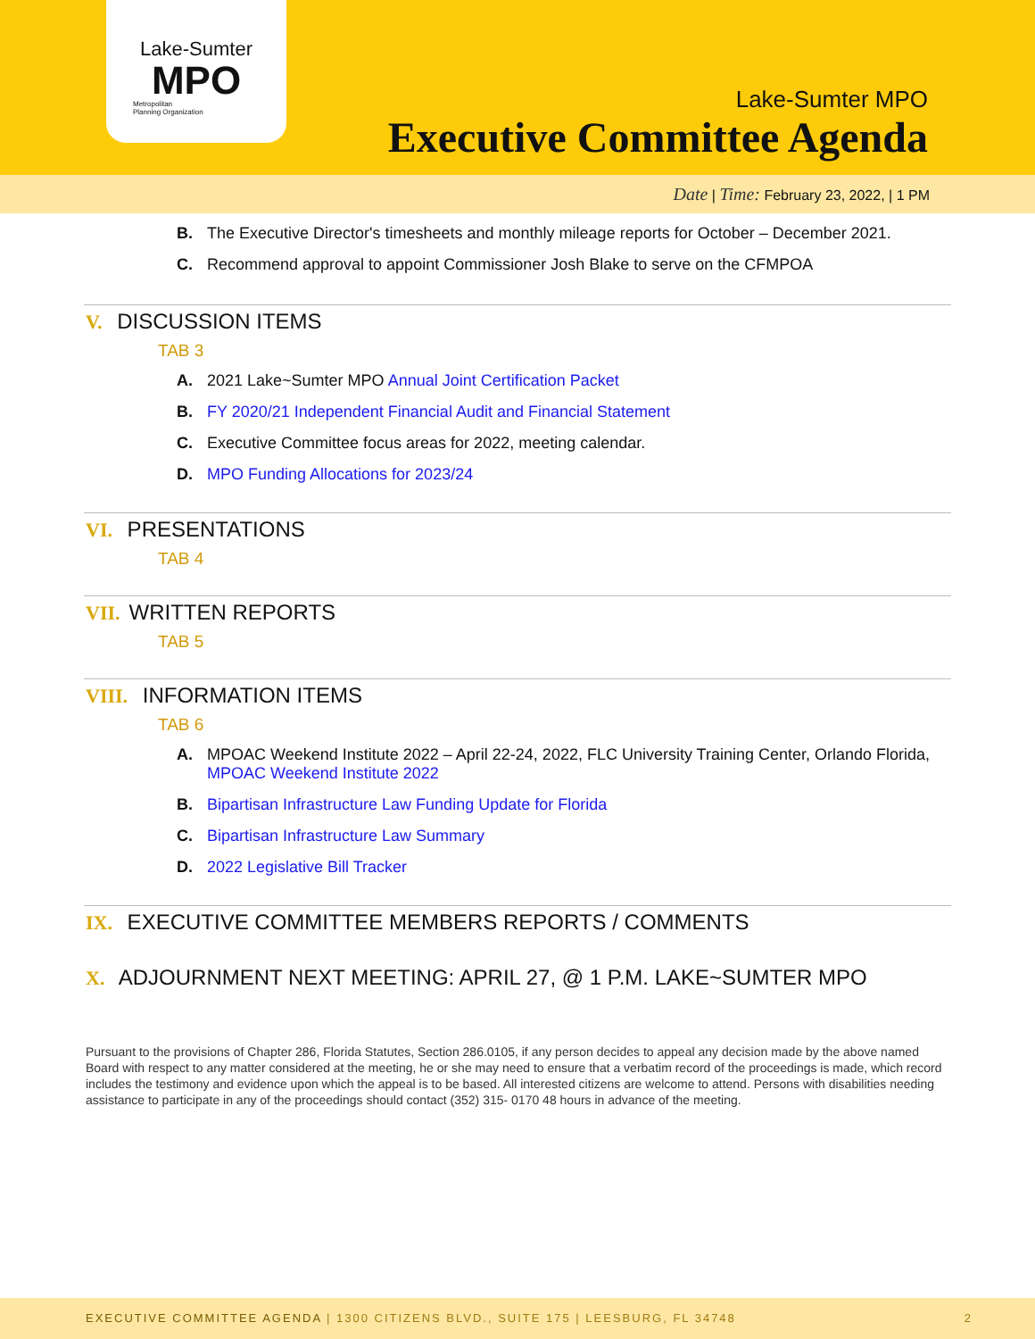Lake-Sumter
MPO
Metropolitan
Planning Organization
Lake-Sumter MPO
Executive Committee Agenda
Date | Time: February 23, 2022, | 1 PM
B. The Executive Director's timesheets and monthly mileage reports for October – December 2021.
C. Recommend approval to appoint Commissioner Josh Blake to serve on the CFMPOA
V. DISCUSSION ITEMS
TAB 3
A. 2021 Lake~Sumter MPO Annual Joint Certification Packet
B. FY 2020/21 Independent Financial Audit and Financial Statement
C. Executive Committee focus areas for 2022, meeting calendar.
D. MPO Funding Allocations for 2023/24
VI. PRESENTATIONS
TAB 4
VII. WRITTEN REPORTS
TAB 5
VIII. INFORMATION ITEMS
TAB 6
A. MPOAC Weekend Institute 2022 – April 22-24, 2022, FLC University Training Center, Orlando Florida, MPOAC Weekend Institute 2022
B. Bipartisan Infrastructure Law Funding Update for Florida
C. Bipartisan Infrastructure Law Summary
D. 2022 Legislative Bill Tracker
IX. EXECUTIVE COMMITTEE MEMBERS REPORTS / COMMENTS
X. ADJOURNMENT NEXT MEETING: APRIL 27, @ 1 P.M. LAKE~SUMTER MPO
Pursuant to the provisions of Chapter 286, Florida Statutes, Section 286.0105, if any person decides to appeal any decision made by the above named Board with respect to any matter considered at the meeting, he or she may need to ensure that a verbatim record of the proceedings is made, which record includes the testimony and evidence upon which the appeal is to be based. All interested citizens are welcome to attend. Persons with disabilities needing assistance to participate in any of the proceedings should contact (352) 315- 0170 48 hours in advance of the meeting.
EXECUTIVE COMMITTEE AGENDA | 1300 CITIZENS BLVD., SUITE 175 | LEESBURG, FL 34748 2